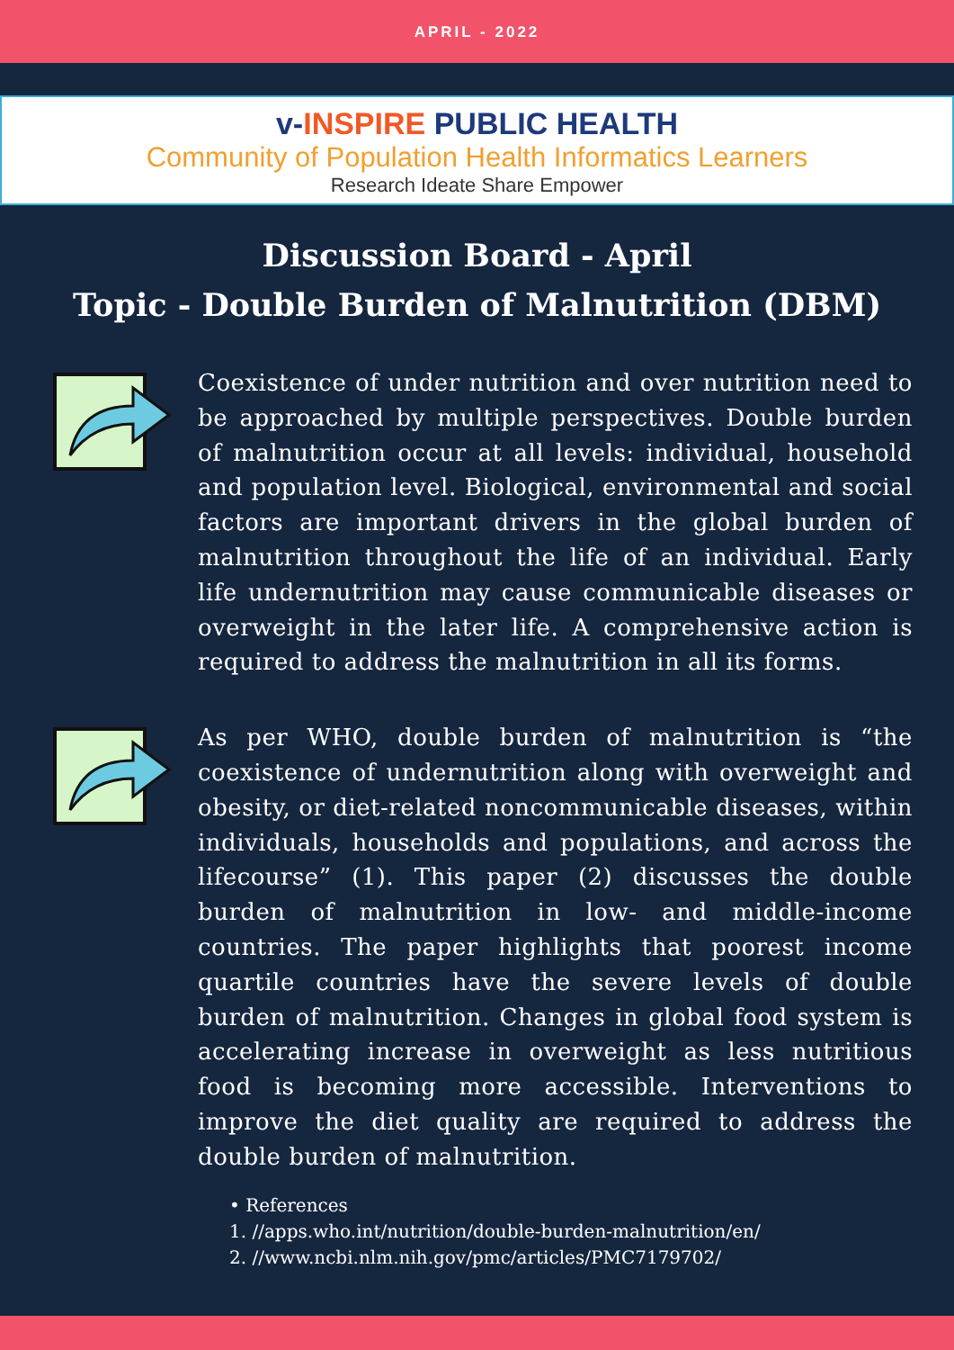APRIL - 2022
v-INSPIRE PUBLIC HEALTH
Community of Population Health Informatics Learners
Research Ideate Share Empower
Discussion Board - April
Topic - Double Burden of Malnutrition (DBM)
Coexistence of under nutrition and over nutrition need to be approached by multiple perspectives. Double burden of malnutrition occur at all levels: individual, household and population level. Biological, environmental and social factors are important drivers in the global burden of malnutrition throughout the life of an individual. Early life undernutrition may cause communicable diseases or overweight in the later life. A comprehensive action is required to address the malnutrition in all its forms.
As per WHO, double burden of malnutrition is “the coexistence of undernutrition along with overweight and obesity, or diet-related noncommunicable diseases, within individuals, households and populations, and across the lifecourse” (1). This paper (2) discusses the double burden of malnutrition in low- and middle-income countries. The paper highlights that poorest income quartile countries have the severe levels of double burden of malnutrition. Changes in global food system is accelerating increase in overweight as less nutritious food is becoming more accessible. Interventions to improve the diet quality are required to address the double burden of malnutrition.
• References
1. //apps.who.int/nutrition/double-burden-malnutrition/en/
2. //www.ncbi.nlm.nih.gov/pmc/articles/PMC7179702/